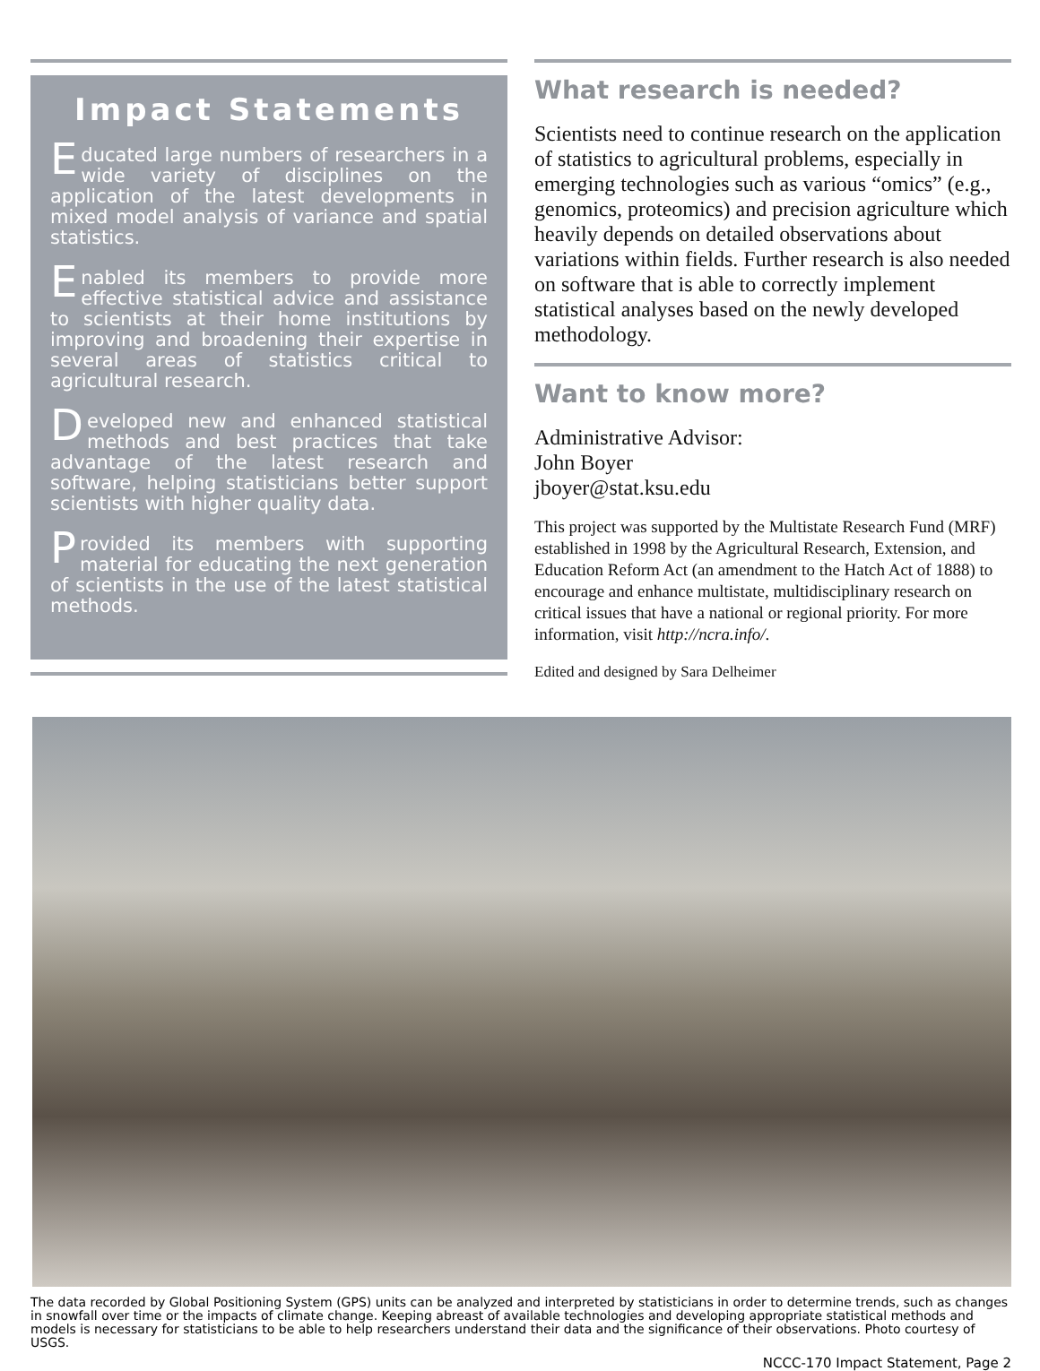Impact Statements
Educated large numbers of researchers in a wide variety of disciplines on the application of the latest developments in mixed model analysis of variance and spatial statistics.
Enabled its members to provide more effective statistical advice and assistance to scientists at their home institutions by improving and broadening their expertise in several areas of statistics critical to agricultural research.
Developed new and enhanced statistical methods and best practices that take advantage of the latest research and software, helping statisticians better support scientists with higher quality data.
Provided its members with supporting material for educating the next generation of scientists in the use of the latest statistical methods.
What research is needed?
Scientists need to continue research on the application of statistics to agricultural problems, especially in emerging technologies such as various “omics” (e.g., genomics, proteomics) and precision agriculture which heavily depends on detailed observations about variations within fields. Further research is also needed on software that is able to correctly implement statistical analyses based on the newly developed methodology.
Want to know more?
Administrative Advisor:
John Boyer
jboyer@stat.ksu.edu
This project was supported by the Multistate Research Fund (MRF) established in 1998 by the Agricultural Research, Extension, and Education Reform Act (an amendment to the Hatch Act of 1888) to encourage and enhance multistate, multidisciplinary research on critical issues that have a national or regional priority. For more information, visit http://ncra.info/.
Edited and designed by Sara Delheimer
The data recorded by Global Positioning System (GPS) units can be analyzed and interpreted by statisticians in order to determine trends, such as changes in snowfall over time or the impacts of climate change. Keeping abreast of available technologies and developing appropriate statistical methods and models is necessary for statisticians to be able to help researchers understand their data and the significance of their observations. Photo courtesy of USGS.
NCCC-170 Impact Statement, Page 2